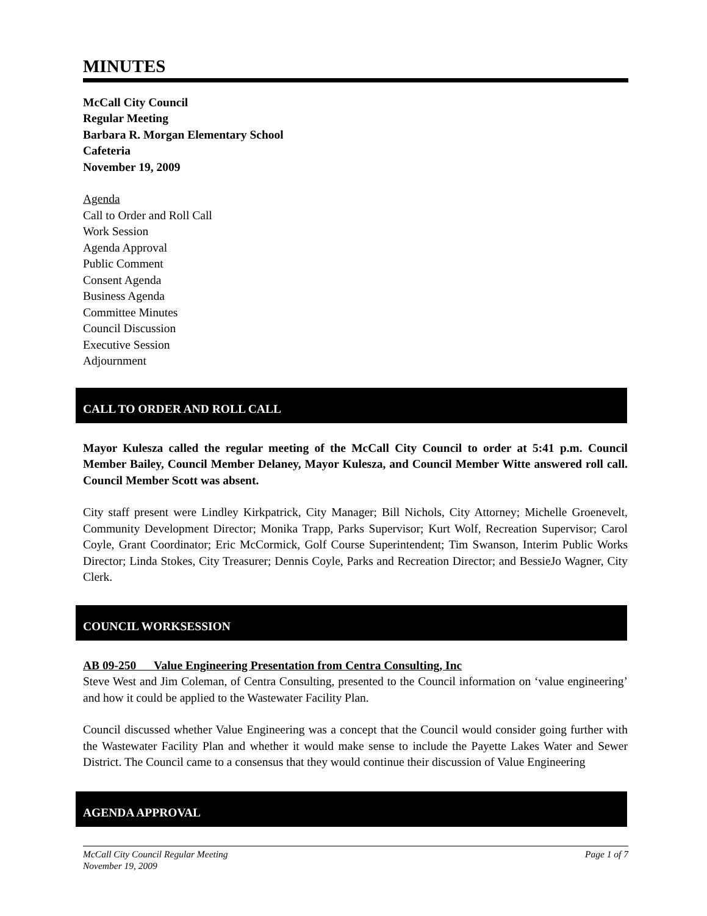MINUTES
McCall City Council
Regular Meeting
Barbara R. Morgan Elementary School
Cafeteria
November 19, 2009
Agenda
Call to Order and Roll Call
Work Session
Agenda Approval
Public Comment
Consent Agenda
Business Agenda
Committee Minutes
Council Discussion
Executive Session
Adjournment
CALL TO ORDER AND ROLL CALL
Mayor Kulesza called the regular meeting of the McCall City Council to order at 5:41 p.m. Council Member Bailey, Council Member Delaney, Mayor Kulesza, and Council Member Witte answered roll call. Council Member Scott was absent.
City staff present were Lindley Kirkpatrick, City Manager; Bill Nichols, City Attorney; Michelle Groenevelt, Community Development Director; Monika Trapp, Parks Supervisor; Kurt Wolf, Recreation Supervisor; Carol Coyle, Grant Coordinator; Eric McCormick, Golf Course Superintendent; Tim Swanson, Interim Public Works Director; Linda Stokes, City Treasurer; Dennis Coyle, Parks and Recreation Director; and BessieJo Wagner, City Clerk.
COUNCIL WORKSESSION
AB 09-250 Value Engineering Presentation from Centra Consulting, Inc
Steve West and Jim Coleman, of Centra Consulting, presented to the Council information on ‘value engineering’ and how it could be applied to the Wastewater Facility Plan.
Council discussed whether Value Engineering was a concept that the Council would consider going further with the Wastewater Facility Plan and whether it would make sense to include the Payette Lakes Water and Sewer District. The Council came to a consensus that they would continue their discussion of Value Engineering
AGENDA APPROVAL
McCall City Council Regular Meeting Page 1 of 7
November 19, 2009